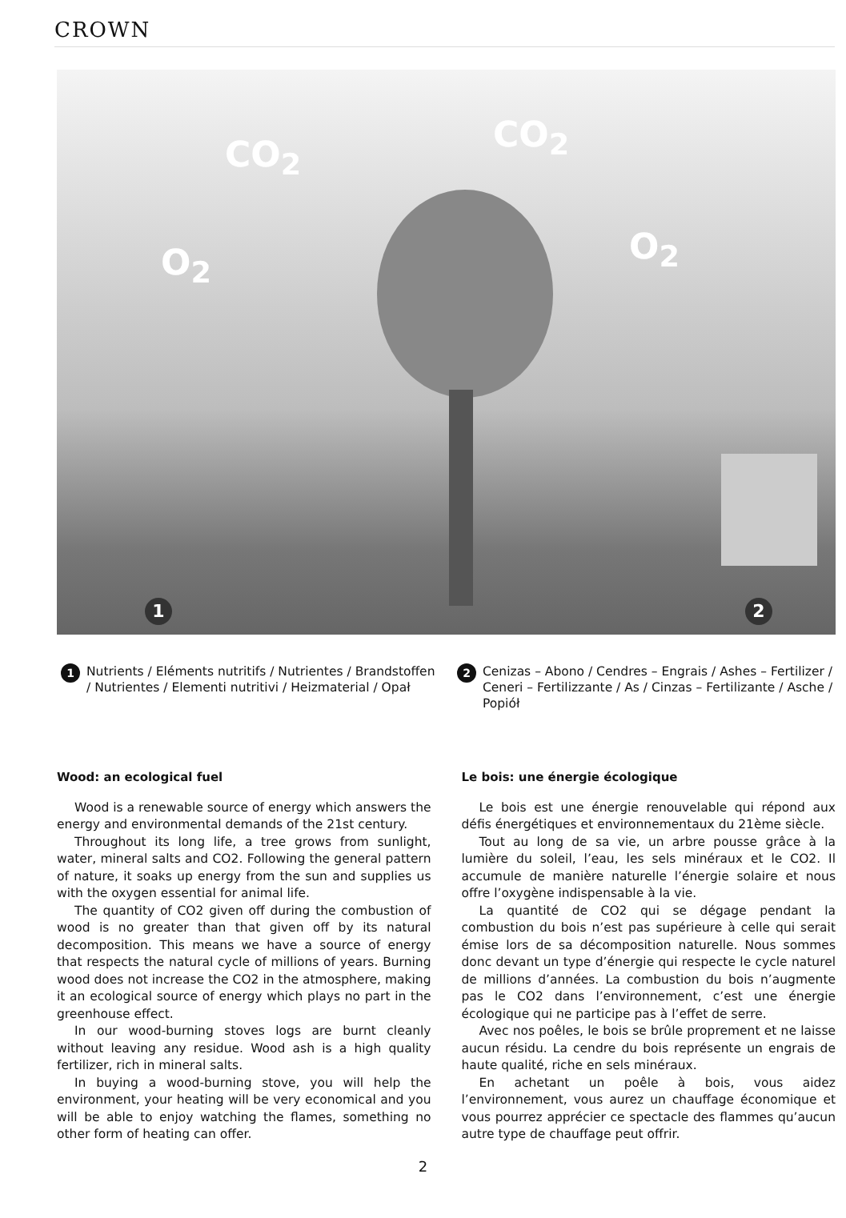CROWN
CO<sub>2</sub> CO<sub>2</sub>
O<sub>2</sub> O<sub>2</sub>
1 2
1 Nutrients / Eléments nutritifs / Nutrientes / Brandstoffen / Nutrientes / Elementi nutritivi / Heizmaterial / Opał
2 Cenizas – Abono / Cendres – Engrais / Ashes – Fertilizer / Ceneri – Fertilizzante / As / Cinzas – Fertilizante / Asche / Popiół
Wood: an ecological fuel
Wood is a renewable source of energy which answers the energy and environmental demands of the 21st century.
Throughout its long life, a tree grows from sunlight, water, mineral salts and CO2. Following the general pattern of nature, it soaks up energy from the sun and supplies us with the oxygen essential for animal life.
The quantity of CO2 given off during the combustion of wood is no greater than that given off by its natural decomposition. This means we have a source of energy that respects the natural cycle of millions of years. Burning wood does not increase the CO2 in the atmosphere, making it an ecological source of energy which plays no part in the greenhouse effect.
In our wood-burning stoves logs are burnt cleanly without leaving any residue. Wood ash is a high quality fertilizer, rich in mineral salts.
In buying a wood-burning stove, you will help the environment, your heating will be very economical and you will be able to enjoy watching the flames, something no other form of heating can offer.
Le bois: une énergie écologique
Le bois est une énergie renouvelable qui répond aux défis énergétiques et environnementaux du 21ème siècle.
Tout au long de sa vie, un arbre pousse grâce à la lumière du soleil, l’eau, les sels minéraux et le CO2. Il accumule de manière naturelle l’énergie solaire et nous offre l’oxygène indispensable à la vie.
La quantité de CO2 qui se dégage pendant la combustion du bois n’est pas supérieure à celle qui serait émise lors de sa décomposition naturelle. Nous sommes donc devant un type d’énergie qui respecte le cycle naturel de millions d’années. La combustion du bois n’augmente pas le CO2 dans l’environnement, c’est une énergie écologique qui ne participe pas à l’effet de serre.
Avec nos poêles, le bois se brûle proprement et ne laisse aucun résidu. La cendre du bois représente un engrais de haute qualité, riche en sels minéraux.
En achetant un poêle à bois, vous aidez l’environnement, vous aurez un chauffage économique et vous pourrez apprécier ce spectacle des flammes qu’aucun autre type de chauffage peut offrir.
2